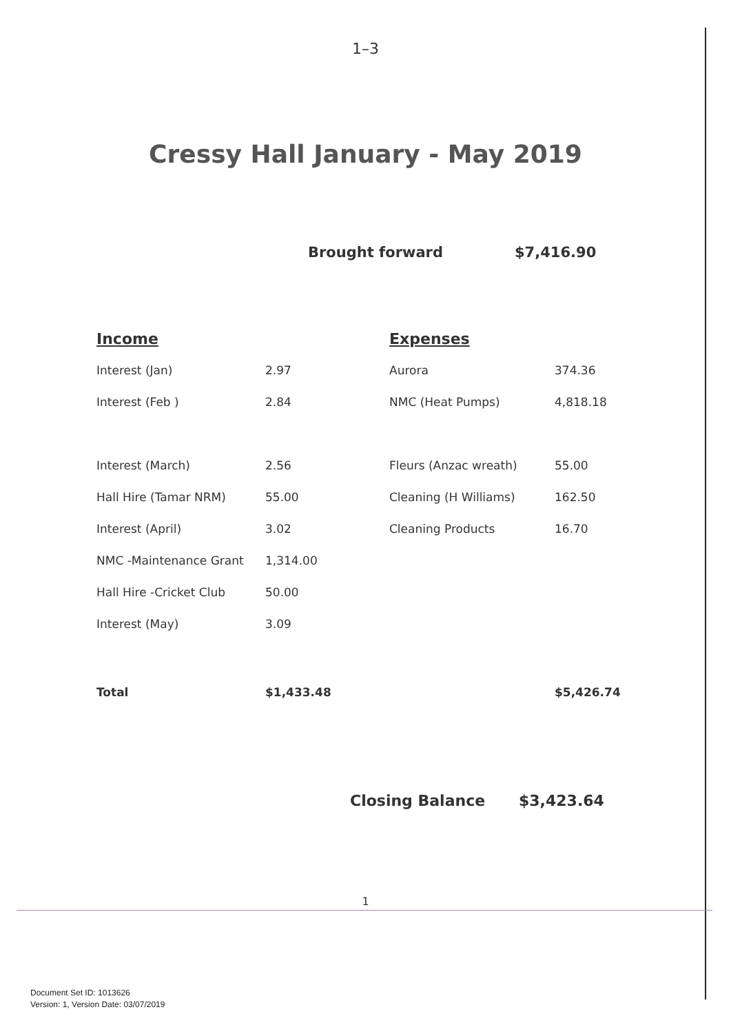1–3
Cressy Hall January - May 2019
Brought forward $7,416.90
| Income | | Expenses | |
| Interest (Jan) | 2.97 | Aurora | 374.36 |
| Interest (Feb ) | 2.84 | NMC (Heat Pumps) | 4,818.18 |
| Interest (March) | 2.56 | Fleurs (Anzac wreath) | 55.00 |
| Hall Hire (Tamar NRM) | 55.00 | Cleaning (H Williams) | 162.50 |
| Interest (April) | 3.02 | Cleaning Products | 16.70 |
| NMC -Maintenance Grant | 1,314.00 | | |
| Hall Hire -Cricket Club | 50.00 | | |
| Interest (May) | 3.09 | | |
| Total | $1,433.48 | | $5,426.74 |
Closing Balance $3,423.64
1
Document Set ID: 1013626
Version: 1, Version Date: 03/07/2019